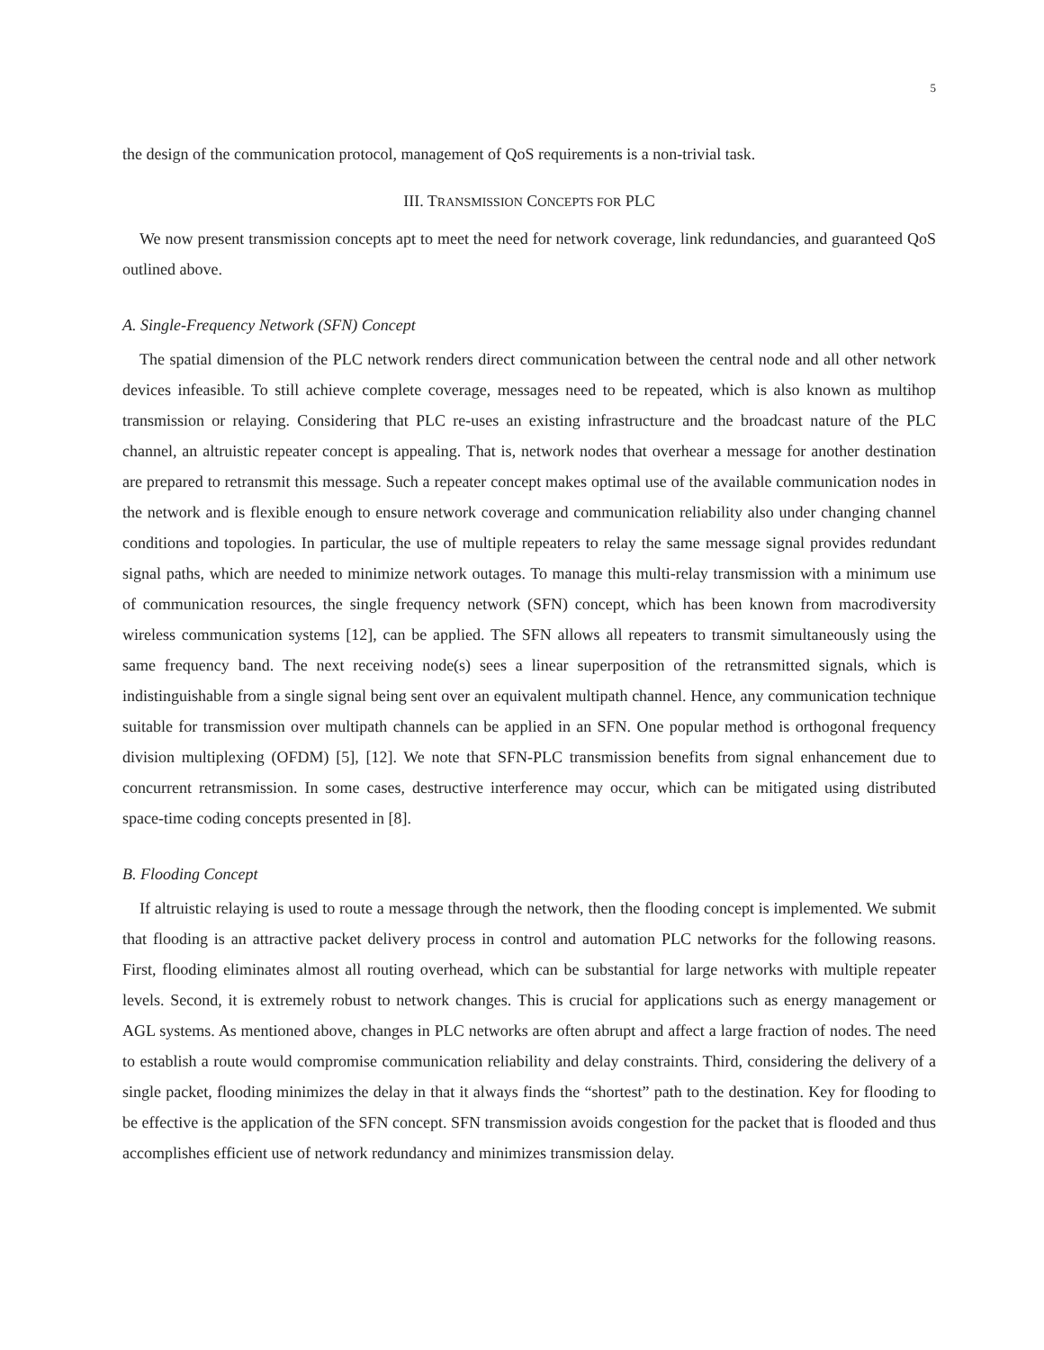5
the design of the communication protocol, management of QoS requirements is a non-trivial task.
III. TRANSMISSION CONCEPTS FOR PLC
We now present transmission concepts apt to meet the need for network coverage, link redundancies, and guaranteed QoS outlined above.
A. Single-Frequency Network (SFN) Concept
The spatial dimension of the PLC network renders direct communication between the central node and all other network devices infeasible. To still achieve complete coverage, messages need to be repeated, which is also known as multihop transmission or relaying. Considering that PLC re-uses an existing infrastructure and the broadcast nature of the PLC channel, an altruistic repeater concept is appealing. That is, network nodes that overhear a message for another destination are prepared to retransmit this message. Such a repeater concept makes optimal use of the available communication nodes in the network and is flexible enough to ensure network coverage and communication reliability also under changing channel conditions and topologies. In particular, the use of multiple repeaters to relay the same message signal provides redundant signal paths, which are needed to minimize network outages. To manage this multi-relay transmission with a minimum use of communication resources, the single frequency network (SFN) concept, which has been known from macrodiversity wireless communication systems [12], can be applied. The SFN allows all repeaters to transmit simultaneously using the same frequency band. The next receiving node(s) sees a linear superposition of the retransmitted signals, which is indistinguishable from a single signal being sent over an equivalent multipath channel. Hence, any communication technique suitable for transmission over multipath channels can be applied in an SFN. One popular method is orthogonal frequency division multiplexing (OFDM) [5], [12]. We note that SFN-PLC transmission benefits from signal enhancement due to concurrent retransmission. In some cases, destructive interference may occur, which can be mitigated using distributed space-time coding concepts presented in [8].
B. Flooding Concept
If altruistic relaying is used to route a message through the network, then the flooding concept is implemented. We submit that flooding is an attractive packet delivery process in control and automation PLC networks for the following reasons. First, flooding eliminates almost all routing overhead, which can be substantial for large networks with multiple repeater levels. Second, it is extremely robust to network changes. This is crucial for applications such as energy management or AGL systems. As mentioned above, changes in PLC networks are often abrupt and affect a large fraction of nodes. The need to establish a route would compromise communication reliability and delay constraints. Third, considering the delivery of a single packet, flooding minimizes the delay in that it always finds the “shortest” path to the destination. Key for flooding to be effective is the application of the SFN concept. SFN transmission avoids congestion for the packet that is flooded and thus accomplishes efficient use of network redundancy and minimizes transmission delay.